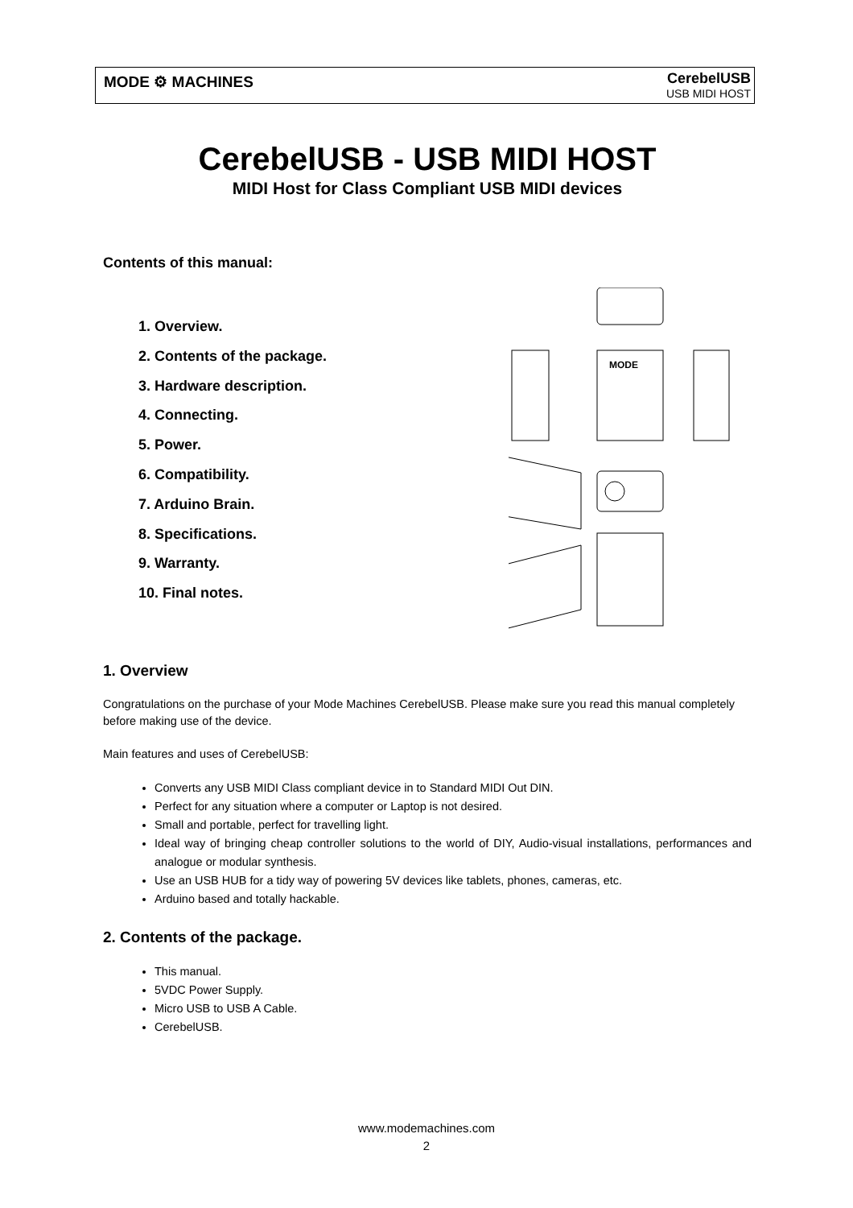MODE ⚙ MACHINES
CerebelUSB
USB MIDI HOST
CerebelUSB - USB MIDI HOST
MIDI Host for Class Compliant USB MIDI devices
Contents of this manual:
1. Overview.
2. Contents of the package.
3. Hardware description.
4. Connecting.
5. Power.
6. Compatibility.
7. Arduino Brain.
8. Specifications.
9. Warranty.
10. Final notes.
MODE
1. Overview
Congratulations on the purchase of your Mode Machines CerebelUSB. Please make sure you read this manual completely before making use of the device.
Main features and uses of CerebelUSB:
Converts any USB MIDI Class compliant device in to Standard MIDI Out DIN.
Perfect for any situation where a computer or Laptop is not desired.
Small and portable, perfect for travelling light.
Ideal way of bringing cheap controller solutions to the world of DIY, Audio-visual installations, performances and analogue or modular synthesis.
Use an USB HUB for a tidy way of powering 5V devices like tablets, phones, cameras, etc.
Arduino based and totally hackable.
2. Contents of the package.
This manual.
5VDC Power Supply.
Micro USB to USB A Cable.
CerebelUSB.
www.modemachines.com
2